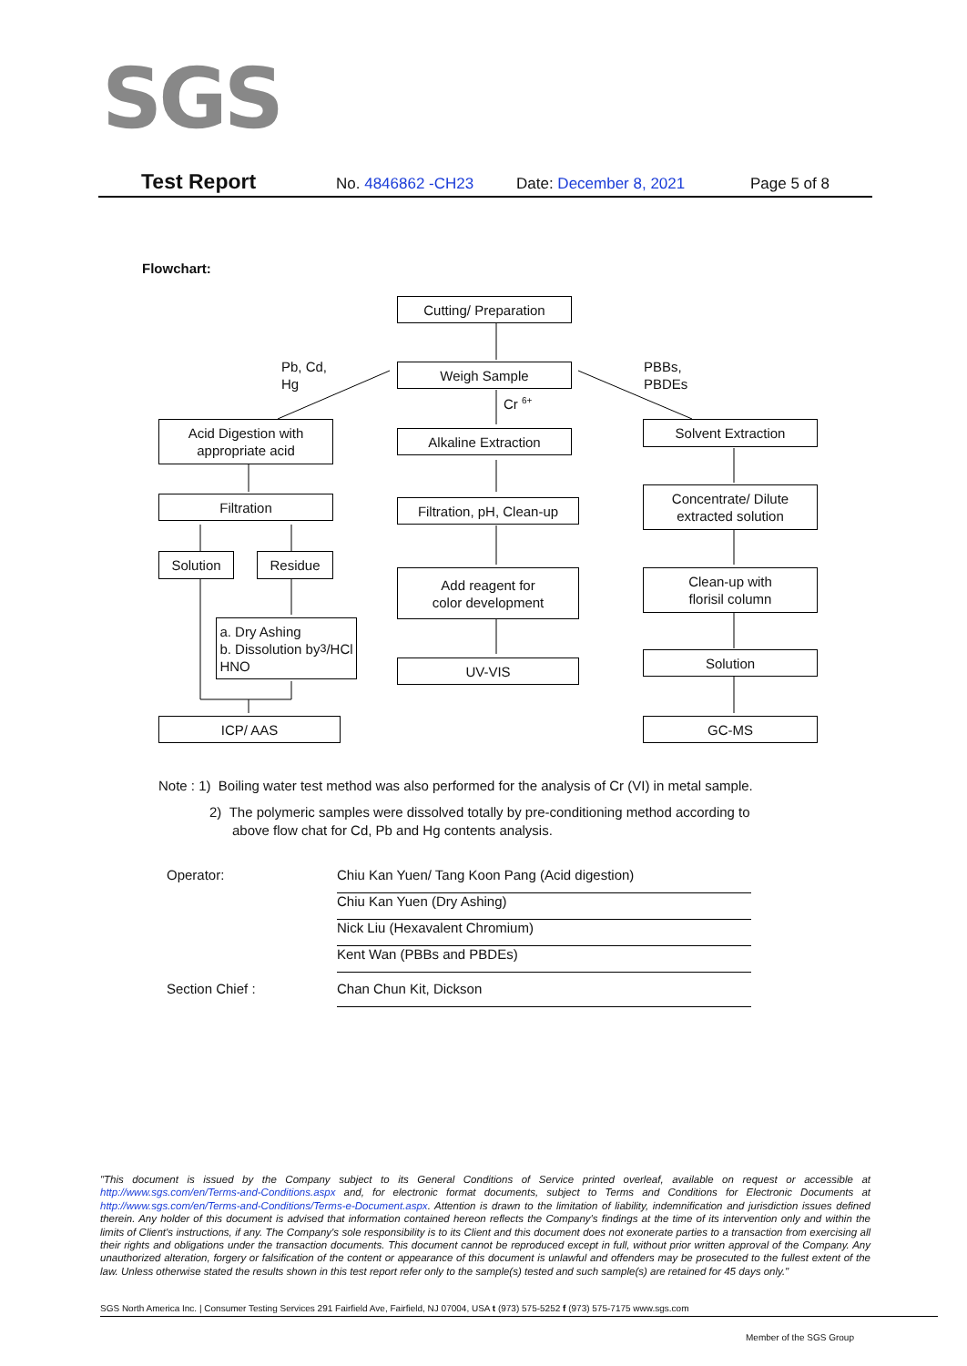SGS
Test Report No. 4846862 -CH23 Date: December 8, 2021 Page 5 of 8
Flowchart:
Cutting/ Preparation
Pb, Cd,
Hg
Weigh Sample
Cr <sup>6+</sup>
PBBs,
PBDEs
Acid Digestion with
appropriate acid
Alkaline Extraction
Solvent Extraction
Filtration
Filtration, pH, Clean-up
Concentrate/ Dilute
extracted solution
Solution Residue
Add reagent for
color development
Clean-up with
florisil column
a. Dry Ashing
b. Dissolution by
HNO<sub>3</sub>/HCl
UV-VIS
Solution
ICP/ AAS GC-MS
Note : 1) Boiling water test method was also performed for the analysis of Cr (VI) in metal sample.
2) The polymeric samples were dissolved totally by pre-conditioning method according to
above flow chat for Cd, Pb and Hg contents analysis.
Operator: Chiu Kan Yuen/ Tang Koon Pang (Acid digestion)
Chiu Kan Yuen (Dry Ashing)
Nick Liu (Hexavalent Chromium)
Kent Wan (PBBs and PBDEs)
Section Chief : Chan Chun Kit, Dickson
"This document is issued by the Company subject to its General Conditions of Service printed overleaf, available on request or accessible at http://www.sgs.com/en/Terms-and-Conditions.aspx and, for electronic format documents, subject to Terms and Conditions for Electronic Documents at http://www.sgs.com/en/Terms-and-Conditions/Terms-e-Document.aspx. Attention is drawn to the limitation of liability, indemnification and jurisdiction issues defined therein. Any holder of this document is advised that information contained hereon reflects the Company's findings at the time of its intervention only and within the limits of Client's instructions, if any. The Company's sole responsibility is to its Client and this document does not exonerate parties to a transaction from exercising all their rights and obligations under the transaction documents. This document cannot be reproduced except in full, without prior written approval of the Company. Any unauthorized alteration, forgery or falsification of the content or appearance of this document is unlawful and offenders may be prosecuted to the fullest extent of the law. Unless otherwise stated the results shown in this test report refer only to the sample(s) tested and such sample(s) are retained for 45 days only."
SGS North America Inc. | Consumer Testing Services 291 Fairfield Ave, Fairfield, NJ 07004, USA t (973) 575-5252 f (973) 575-7175 www.sgs.com
Member of the SGS Group